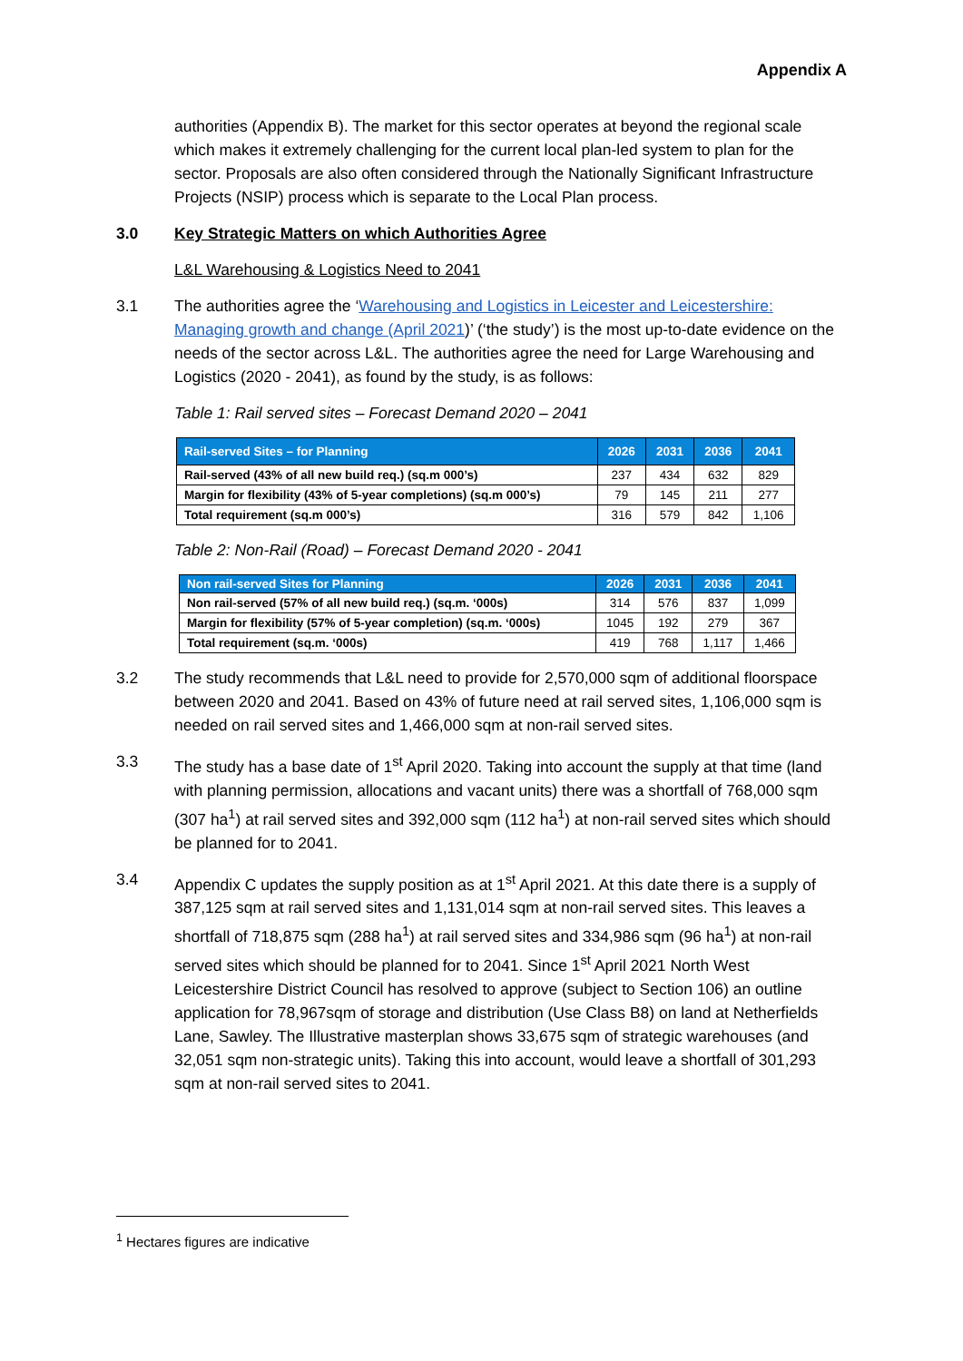Appendix A
authorities (Appendix B). The market for this sector operates at beyond the regional scale which makes it extremely challenging for the current local plan-led system to plan for the sector. Proposals are also often considered through the Nationally Significant Infrastructure Projects (NSIP) process which is separate to the Local Plan process.
3.0 Key Strategic Matters on which Authorities Agree
L&L Warehousing & Logistics Need to 2041
3.1 The authorities agree the ‘Warehousing and Logistics in Leicester and Leicestershire: Managing growth and change (April 2021)’ (‘the study’) is the most up-to-date evidence on the needs of the sector across L&L. The authorities agree the need for Large Warehousing and Logistics (2020 - 2041), as found by the study, is as follows:
Table 1: Rail served sites – Forecast Demand 2020 – 2041
| Rail-served Sites – for Planning | 2026 | 2031 | 2036 | 2041 |
| --- | --- | --- | --- | --- |
| Rail-served (43% of all new build req.) (sq.m 000’s) | 237 | 434 | 632 | 829 |
| Margin for flexibility (43% of 5-year completions) (sq.m 000’s) | 79 | 145 | 211 | 277 |
| Total requirement (sq.m 000’s) | 316 | 579 | 842 | 1,106 |
Table 2: Non-Rail (Road) – Forecast Demand 2020 - 2041
| Non rail-served Sites for Planning | 2026 | 2031 | 2036 | 2041 |
| --- | --- | --- | --- | --- |
| Non rail-served (57% of all new build req.) (sq.m. ‘000s) | 314 | 576 | 837 | 1,099 |
| Margin for flexibility (57% of 5-year completion) (sq.m. ‘000s) | 1045 | 192 | 279 | 367 |
| Total requirement (sq.m. ‘000s) | 419 | 768 | 1,117 | 1,466 |
3.2 The study recommends that L&L need to provide for 2,570,000 sqm of additional floorspace between 2020 and 2041. Based on 43% of future need at rail served sites, 1,106,000 sqm is needed on rail served sites and 1,466,000 sqm at non-rail served sites.
3.3 The study has a base date of 1<sup>st</sup> April 2020. Taking into account the supply at that time (land with planning permission, allocations and vacant units) there was a shortfall of 768,000 sqm (307 ha<sup>1</sup>) at rail served sites and 392,000 sqm (112 ha<sup>1</sup>) at non-rail served sites which should be planned for to 2041.
3.4 Appendix C updates the supply position as at 1<sup>st</sup> April 2021. At this date there is a supply of 387,125 sqm at rail served sites and 1,131,014 sqm at non-rail served sites. This leaves a shortfall of 718,875 sqm (288 ha<sup>1</sup>) at rail served sites and 334,986 sqm (96 ha<sup>1</sup>) at non-rail served sites which should be planned for to 2041. Since 1<sup>st</sup> April 2021 North West Leicestershire District Council has resolved to approve (subject to Section 106) an outline application for 78,967sqm of storage and distribution (Use Class B8) on land at Netherfields Lane, Sawley. The Illustrative masterplan shows 33,675 sqm of strategic warehouses (and 32,051 sqm non-strategic units). Taking this into account, would leave a shortfall of 301,293 sqm at non-rail served sites to 2041.
<sup>1</sup> Hectares figures are indicative